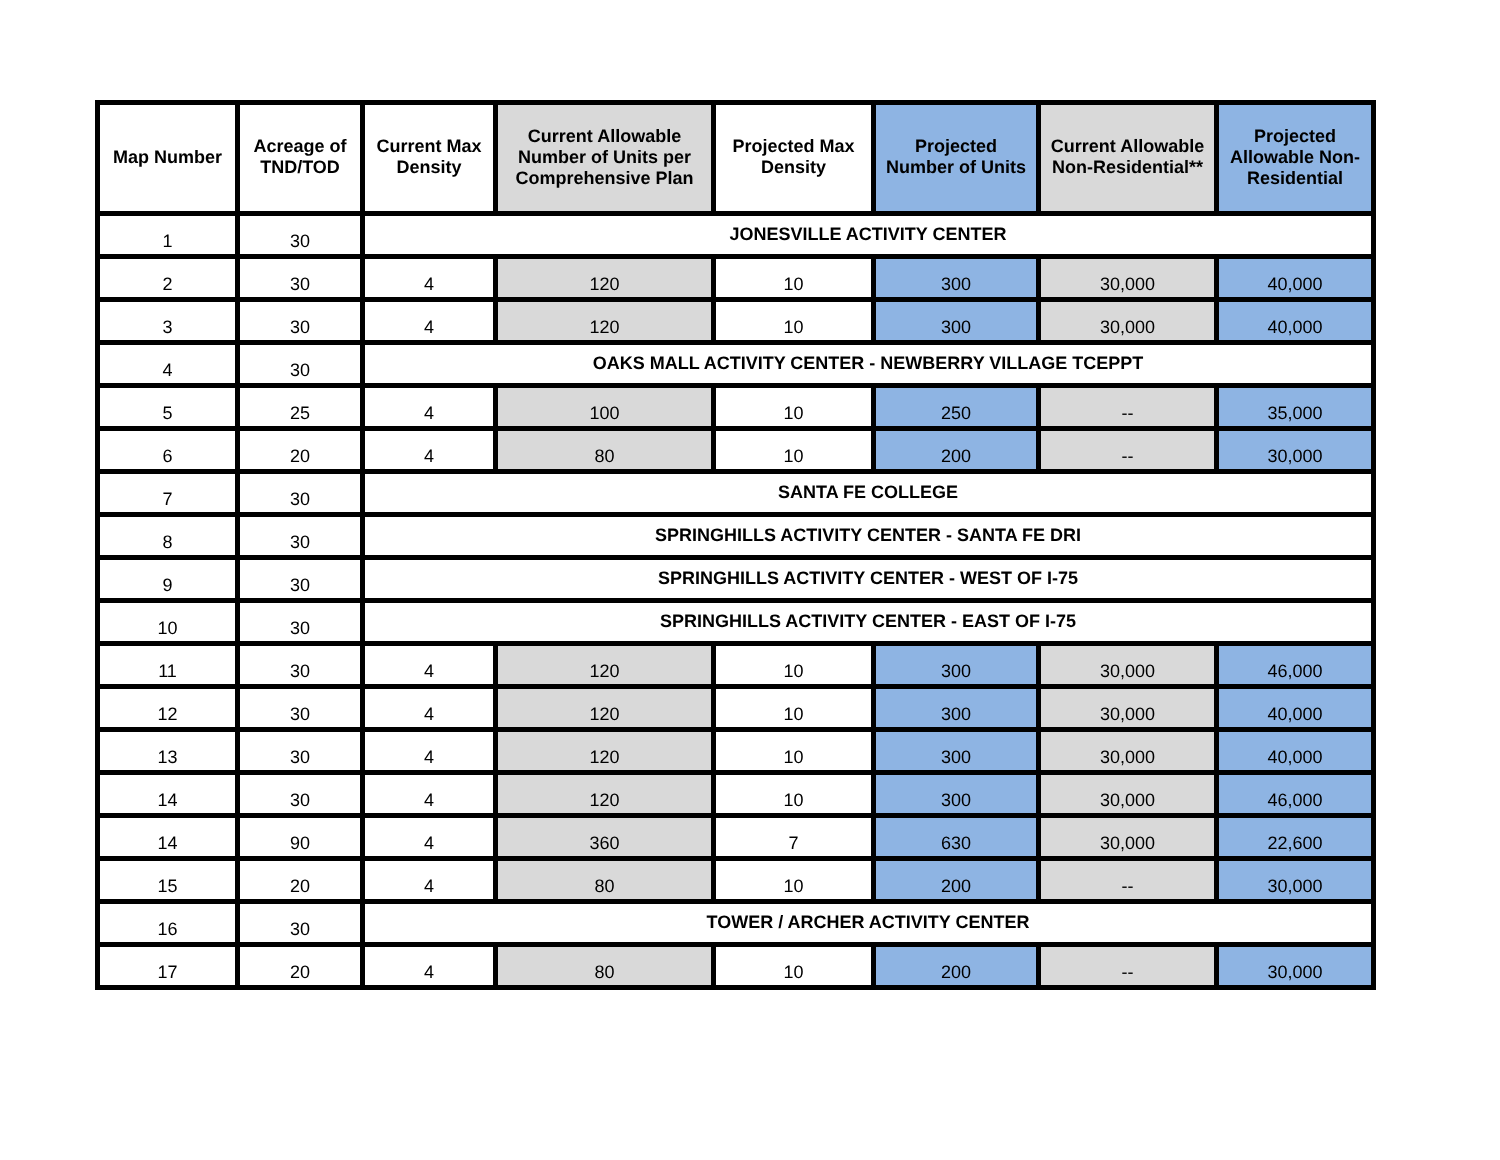| Map Number | Acreage of TND/TOD | Current Max Density | Current Allowable Number of Units per Comprehensive Plan | Projected Max Density | Projected Number of Units | Current Allowable Non-Residential** | Projected Allowable Non-Residential |
| --- | --- | --- | --- | --- | --- | --- | --- |
| 1 | 30 | JONESVILLE ACTIVITY CENTER | | | | | |
| 2 | 30 | 4 | 120 | 10 | 300 | 30,000 | 40,000 |
| 3 | 30 | 4 | 120 | 10 | 300 | 30,000 | 40,000 |
| 4 | 30 | OAKS MALL ACTIVITY CENTER - NEWBERRY VILLAGE TCEPPT | | | | | |
| 5 | 25 | 4 | 100 | 10 | 250 | -- | 35,000 |
| 6 | 20 | 4 | 80 | 10 | 200 | -- | 30,000 |
| 7 | 30 | SANTA FE COLLEGE | | | | | |
| 8 | 30 | SPRINGHILLS ACTIVITY CENTER - SANTA FE DRI | | | | | |
| 9 | 30 | SPRINGHILLS ACTIVITY CENTER - WEST OF I-75 | | | | | |
| 10 | 30 | SPRINGHILLS ACTIVITY CENTER - EAST OF I-75 | | | | | |
| 11 | 30 | 4 | 120 | 10 | 300 | 30,000 | 46,000 |
| 12 | 30 | 4 | 120 | 10 | 300 | 30,000 | 40,000 |
| 13 | 30 | 4 | 120 | 10 | 300 | 30,000 | 40,000 |
| 14 | 30 | 4 | 120 | 10 | 300 | 30,000 | 46,000 |
| 14 | 90 | 4 | 360 | 7 | 630 | 30,000 | 22,600 |
| 15 | 20 | 4 | 80 | 10 | 200 | -- | 30,000 |
| 16 | 30 | TOWER / ARCHER ACTIVITY CENTER | | | | | |
| 17 | 20 | 4 | 80 | 10 | 200 | -- | 30,000 |